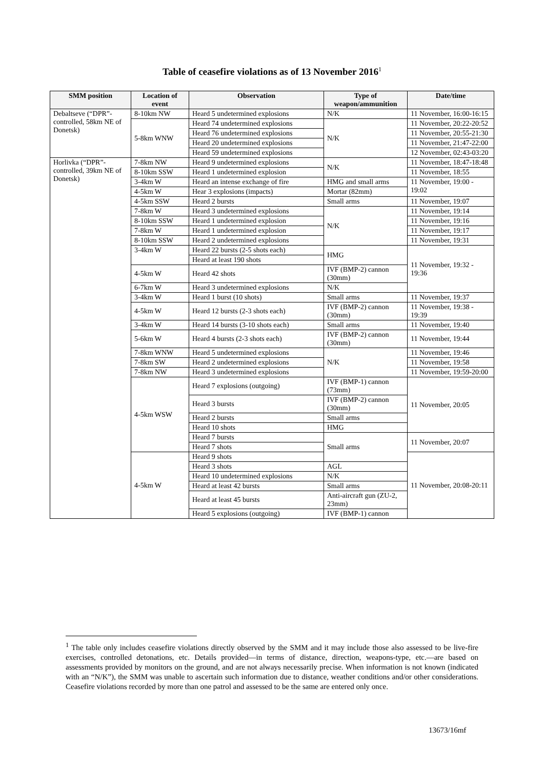Table of ceasefire violations as of 13 November 2016<sup>1</sup>
| SMM position | Location of event | Observation | Type of weapon/ammunition | Date/time |
| --- | --- | --- | --- | --- |
| Debaltseve (“DPR”-controlled, 58km NE of Donetsk) | 8-10km NW | Heard 5 undetermined explosions | N/K | 11 November, 16:00-16:15 |
| | 5-8km WNW | Heard 74 undetermined explosions | N/K | 11 November, 20:22-20:52 |
| | | Heard 76 undetermined explosions | | 11 November, 20:55-21:30 |
| | | Heard 20 undetermined explosions | | 11 November, 21:47-22:00 |
| | | Heard 59 undetermined explosions | | 12 November, 02:43-03:20 |
| Horlivka (“DPR”-controlled, 39km NE of Donetsk) | 7-8km NW | Heard 9 undetermined explosions | N/K | 11 November, 18:47-18:48 |
| | 8-10km SSW | Heard 1 undetermined explosion | | 11 November, 18:55 |
| | 3-4km W | Heard an intense exchange of fire | HMG and small arms | 11 November, 19:00 - 19:02 |
| | 4-5km W | Hear 3 explosions (impacts) | Mortar (82mm) | |
| | 4-5km SSW | Heard 2 bursts | Small arms | 11 November, 19:07 |
| | 7-8km W | Heard 3 undetermined explosions | N/K | 11 November, 19:14 |
| | 8-10km SSW | Heard 1 undetermined explosion | | 11 November, 19:16 |
| | 7-8km W | Heard 1 undetermined explosion | | 11 November, 19:17 |
| | 8-10km SSW | Heard 2 undetermined explosions | | 11 November, 19:31 |
| | 3-4km W | Heard 22 bursts (2-5 shots each) | HMG | 11 November, 19:32 - 19:36 |
| | | Heard at least 190 shots | | |
| | 4-5km W | Heard 42 shots | IVF (BMP-2) cannon (30mm) | |
| | 6-7km W | Heard 3 undetermined explosions | N/K | |
| | 3-4km W | Heard 1 burst (10 shots) | Small arms | 11 November, 19:37 |
| | 4-5km W | Heard 12 bursts (2-3 shots each) | IVF (BMP-2) cannon (30mm) | 11 November, 19:38 - 19:39 |
| | 3-4km W | Heard 14 bursts (3-10 shots each) | Small arms | 11 November, 19:40 |
| | 5-6km W | Heard 4 bursts (2-3 shots each) | IVF (BMP-2) cannon (30mm) | 11 November, 19:44 |
| | 7-8km WNW | Heard 5 undetermined explosions | N/K | 11 November, 19:46 |
| | 7-8km SW | Heard 2 undetermined explosions | | 11 November, 19:58 |
| | 7-8km NW | Heard 3 undetermined explosions | | 11 November, 19:59-20:00 |
| | 4-5km WSW | Heard 7 explosions (outgoing) | IVF (BMP-1) cannon (73mm) | 11 November, 20:05 |
| | | Heard 3 bursts | IVF (BMP-2) cannon (30mm) | |
| | | Heard 2 bursts | Small arms | |
| | | Heard 10 shots | HMG | |
| | | Heard 7 bursts | Small arms | 11 November, 20:07 |
| | | Heard 7 shots | | |
| | 4-5km W | Heard 9 shots | | 11 November, 20:08-20:11 |
| | | Heard 3 shots | AGL | |
| | | Heard 10 undetermined explosions | N/K | |
| | | Heard at least 42 bursts | Small arms | |
| | | Heard at least 45 bursts | Anti-aircraft gun (ZU-2, 23mm) | |
| | | Heard 5 explosions (outgoing) | IVF (BMP-1) cannon | |
<sup>1</sup> The table only includes ceasefire violations directly observed by the SMM and it may include those also assessed to be live-fire exercises, controlled detonations, etc. Details provided—in terms of distance, direction, weapons-type, etc.—are based on assessments provided by monitors on the ground, and are not always necessarily precise. When information is not known (indicated with an “N/K”), the SMM was unable to ascertain such information due to distance, weather conditions and/or other considerations. Ceasefire violations recorded by more than one patrol and assessed to be the same are entered only once.
13673/16mf